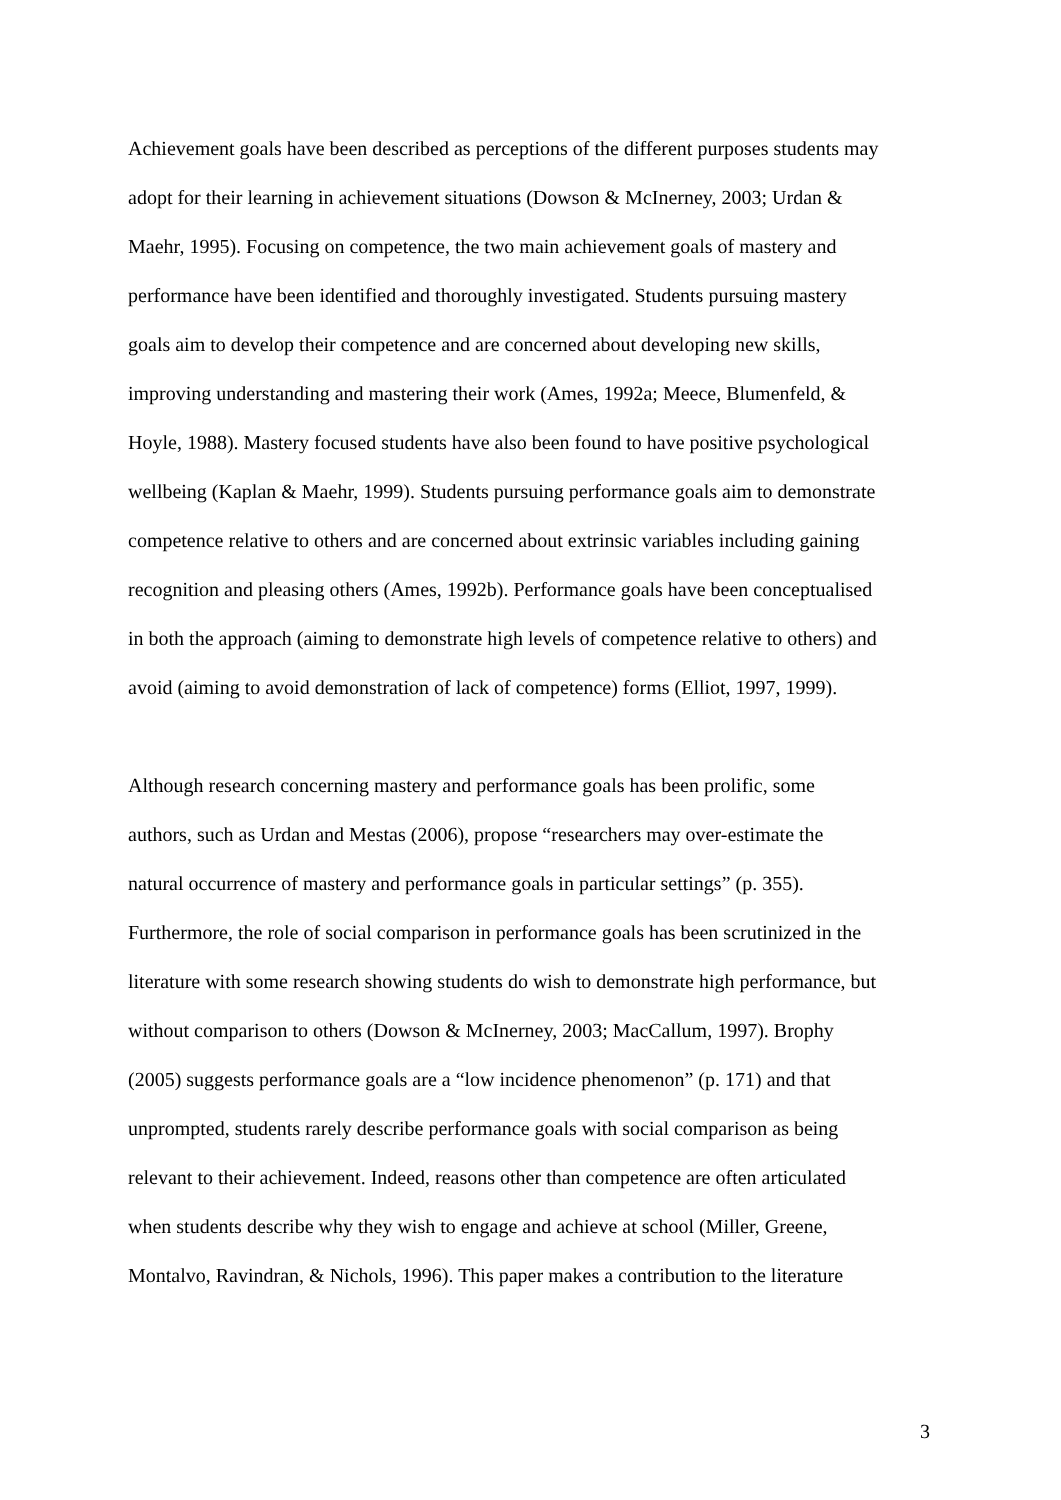Achievement goals have been described as perceptions of the different purposes students may
adopt for their learning in achievement situations (Dowson & McInerney, 2003; Urdan &
Maehr, 1995). Focusing on competence, the two main achievement goals of mastery and
performance have been identified and thoroughly investigated. Students pursuing mastery
goals aim to develop their competence and are concerned about developing new skills,
improving understanding and mastering their work (Ames, 1992a; Meece, Blumenfeld, &
Hoyle, 1988). Mastery focused students have also been found to have positive psychological
wellbeing (Kaplan & Maehr, 1999). Students pursuing performance goals aim to demonstrate
competence relative to others and are concerned about extrinsic variables including gaining
recognition and pleasing others (Ames, 1992b). Performance goals have been conceptualised
in both the approach (aiming to demonstrate high levels of competence relative to others) and
avoid (aiming to avoid demonstration of lack of competence) forms (Elliot, 1997, 1999).
Although research concerning mastery and performance goals has been prolific, some
authors, such as Urdan and Mestas (2006), propose “researchers may over-estimate the
natural occurrence of mastery and performance goals in particular settings” (p. 355).
Furthermore, the role of social comparison in performance goals has been scrutinized in the
literature with some research showing students do wish to demonstrate high performance, but
without comparison to others (Dowson & McInerney, 2003; MacCallum, 1997). Brophy
(2005) suggests performance goals are a “low incidence phenomenon” (p. 171) and that
unprompted, students rarely describe performance goals with social comparison as being
relevant to their achievement. Indeed, reasons other than competence are often articulated
when students describe why they wish to engage and achieve at school (Miller, Greene,
Montalvo, Ravindran, & Nichols, 1996). This paper makes a contribution to the literature
3